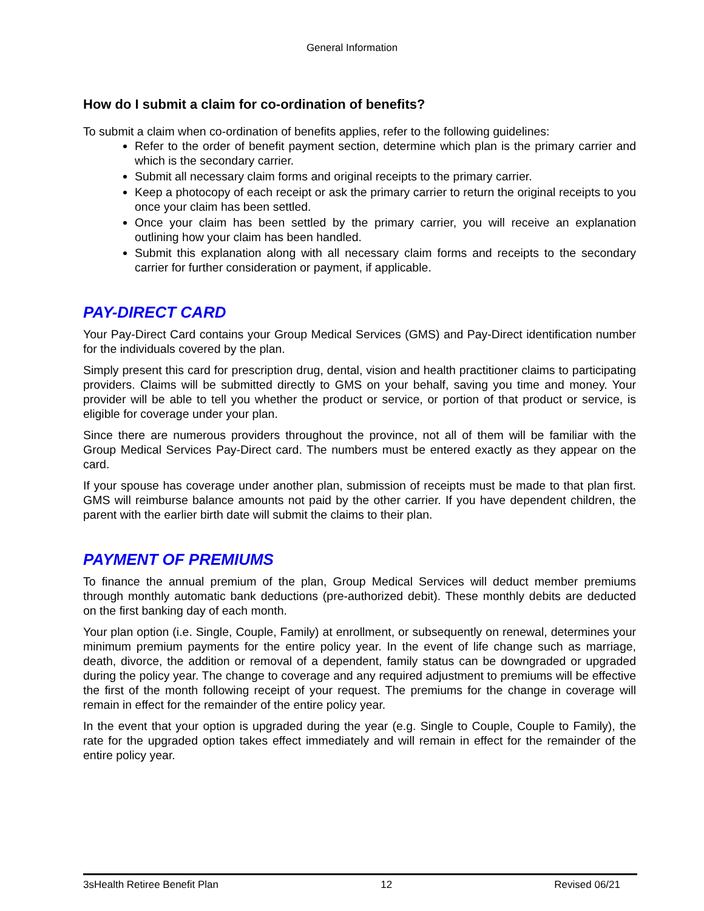General Information
How do I submit a claim for co-ordination of benefits?
To submit a claim when co-ordination of benefits applies, refer to the following guidelines:
Refer to the order of benefit payment section, determine which plan is the primary carrier and which is the secondary carrier.
Submit all necessary claim forms and original receipts to the primary carrier.
Keep a photocopy of each receipt or ask the primary carrier to return the original receipts to you once your claim has been settled.
Once your claim has been settled by the primary carrier, you will receive an explanation outlining how your claim has been handled.
Submit this explanation along with all necessary claim forms and receipts to the secondary carrier for further consideration or payment, if applicable.
PAY-DIRECT CARD
Your Pay-Direct Card contains your Group Medical Services (GMS) and Pay-Direct identification number for the individuals covered by the plan.
Simply present this card for prescription drug, dental, vision and health practitioner claims to participating providers. Claims will be submitted directly to GMS on your behalf, saving you time and money. Your provider will be able to tell you whether the product or service, or portion of that product or service, is eligible for coverage under your plan.
Since there are numerous providers throughout the province, not all of them will be familiar with the Group Medical Services Pay-Direct card. The numbers must be entered exactly as they appear on the card.
If your spouse has coverage under another plan, submission of receipts must be made to that plan first. GMS will reimburse balance amounts not paid by the other carrier. If you have dependent children, the parent with the earlier birth date will submit the claims to their plan.
PAYMENT OF PREMIUMS
To finance the annual premium of the plan, Group Medical Services will deduct member premiums through monthly automatic bank deductions (pre-authorized debit). These monthly debits are deducted on the first banking day of each month.
Your plan option (i.e. Single, Couple, Family) at enrollment, or subsequently on renewal, determines your minimum premium payments for the entire policy year. In the event of life change such as marriage, death, divorce, the addition or removal of a dependent, family status can be downgraded or upgraded during the policy year. The change to coverage and any required adjustment to premiums will be effective the first of the month following receipt of your request. The premiums for the change in coverage will remain in effect for the remainder of the entire policy year.
In the event that your option is upgraded during the year (e.g. Single to Couple, Couple to Family), the rate for the upgraded option takes effect immediately and will remain in effect for the remainder of the entire policy year.
3sHealth Retiree Benefit Plan 12 Revised 06/21